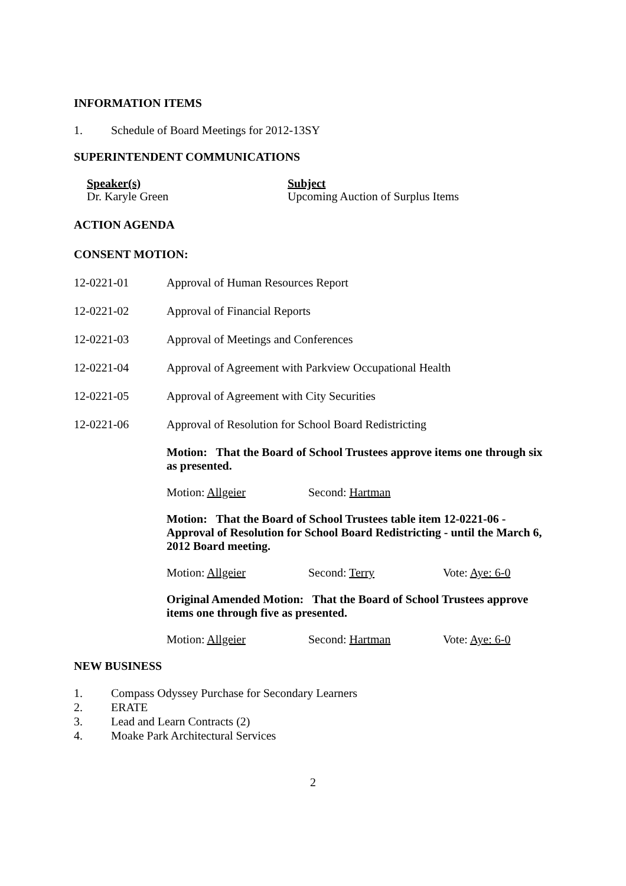INFORMATION ITEMS
1. Schedule of Board Meetings for 2012-13SY
SUPERINTENDENT COMMUNICATIONS
Speaker(s)
Dr. Karyle Green
Subject
Upcoming Auction of Surplus Items
ACTION AGENDA
CONSENT MOTION:
12-0221-01 Approval of Human Resources Report
12-0221-02 Approval of Financial Reports
12-0221-03 Approval of Meetings and Conferences
12-0221-04 Approval of Agreement with Parkview Occupational Health
12-0221-05 Approval of Agreement with City Securities
12-0221-06 Approval of Resolution for School Board Redistricting
Motion: That the Board of School Trustees approve items one through six as presented.
Motion: Allgeier Second: Hartman
Motion: That the Board of School Trustees table item 12-0221-06 - Approval of Resolution for School Board Redistricting - until the March 6, 2012 Board meeting.
Motion: Allgeier Second: Terry Vote: Aye: 6-0
Original Amended Motion: That the Board of School Trustees approve items one through five as presented.
Motion: Allgeier Second: Hartman Vote: Aye: 6-0
NEW BUSINESS
1. Compass Odyssey Purchase for Secondary Learners
2. ERATE
3. Lead and Learn Contracts (2)
4. Moake Park Architectural Services
2